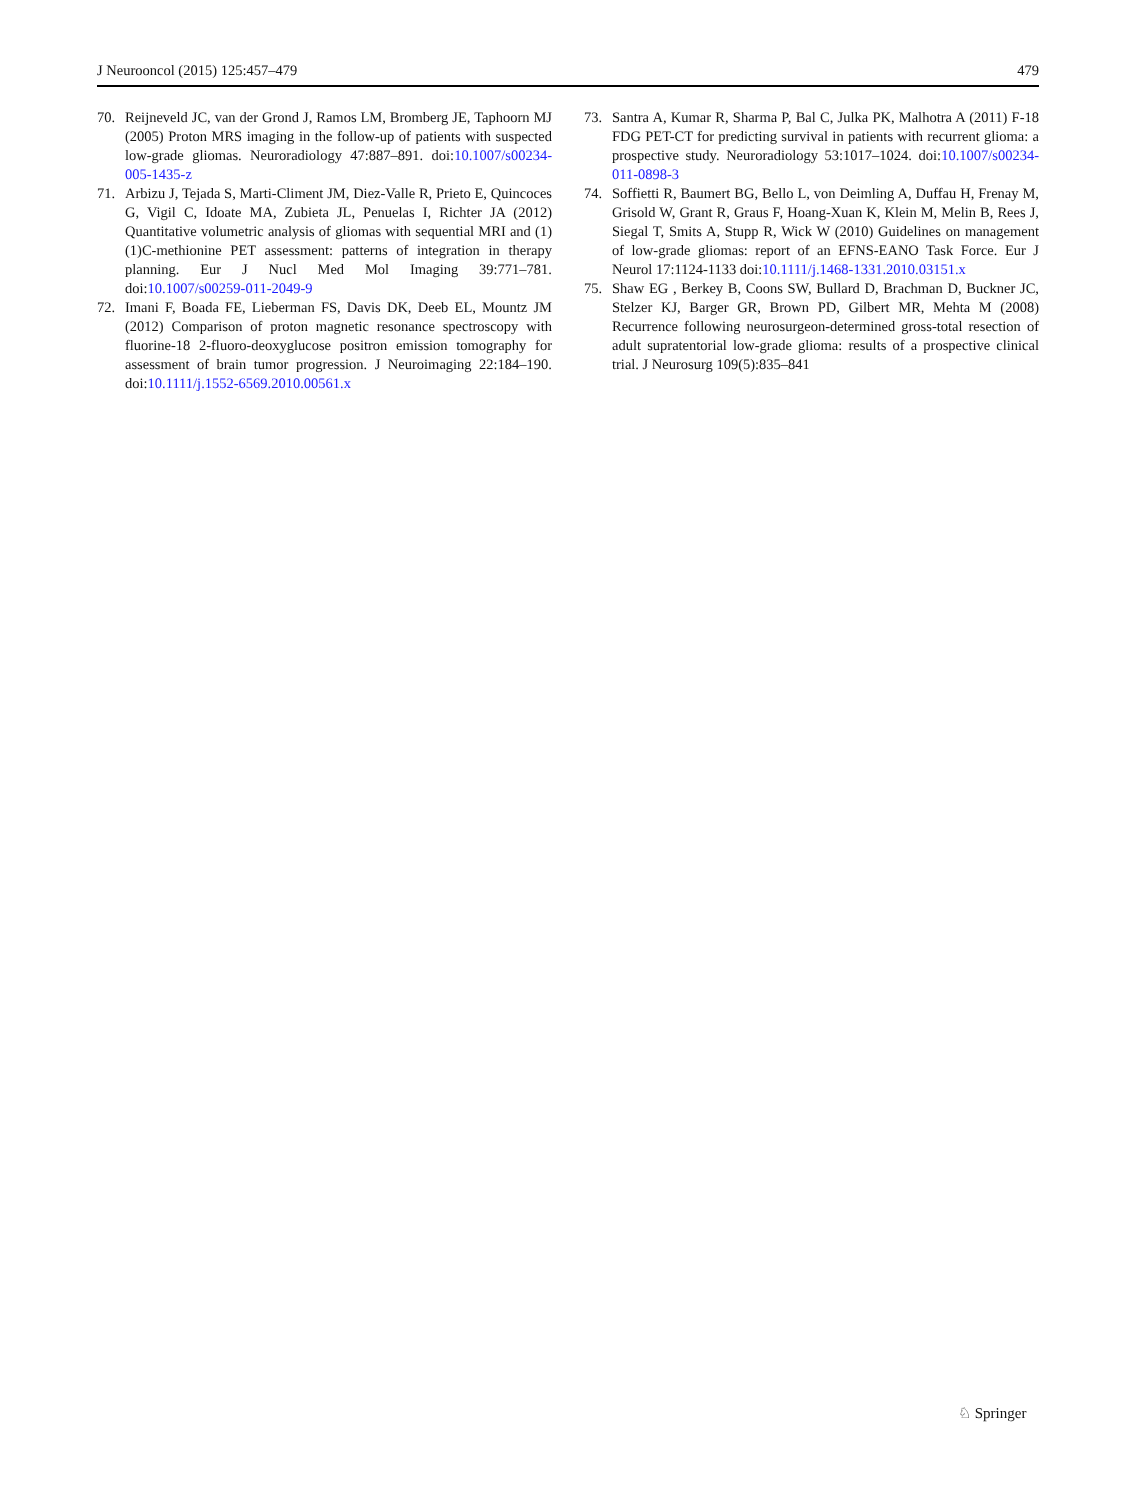J Neurooncol (2015) 125:457–479 479
70. Reijneveld JC, van der Grond J, Ramos LM, Bromberg JE, Taphoorn MJ (2005) Proton MRS imaging in the follow-up of patients with suspected low-grade gliomas. Neuroradiology 47:887–891. doi:10.1007/s00234-005-1435-z
71. Arbizu J, Tejada S, Marti-Climent JM, Diez-Valle R, Prieto E, Quincoces G, Vigil C, Idoate MA, Zubieta JL, Penuelas I, Richter JA (2012) Quantitative volumetric analysis of gliomas with sequential MRI and (1)(1)C-methionine PET assessment: patterns of integration in therapy planning. Eur J Nucl Med Mol Imaging 39:771–781. doi:10.1007/s00259-011-2049-9
72. Imani F, Boada FE, Lieberman FS, Davis DK, Deeb EL, Mountz JM (2012) Comparison of proton magnetic resonance spectroscopy with fluorine-18 2-fluoro-deoxyglucose positron emission tomography for assessment of brain tumor progression. J Neuroimaging 22:184–190. doi:10.1111/j.1552-6569.2010.00561.x
73. Santra A, Kumar R, Sharma P, Bal C, Julka PK, Malhotra A (2011) F-18 FDG PET-CT for predicting survival in patients with recurrent glioma: a prospective study. Neuroradiology 53:1017–1024. doi:10.1007/s00234-011-0898-3
74. Soffietti R, Baumert BG, Bello L, von Deimling A, Duffau H, Frenay M, Grisold W, Grant R, Graus F, Hoang-Xuan K, Klein M, Melin B, Rees J, Siegal T, Smits A, Stupp R, Wick W (2010) Guidelines on management of low-grade gliomas: report of an EFNS-EANO Task Force. Eur J Neurol 17:1124-1133 doi:10.1111/j.1468-1331.2010.03151.x
75. Shaw EG , Berkey B, Coons SW, Bullard D, Brachman D, Buckner JC, Stelzer KJ, Barger GR, Brown PD, Gilbert MR, Mehta M (2008) Recurrence following neurosurgeon-determined gross-total resection of adult supratentorial low-grade glioma: results of a prospective clinical trial. J Neurosurg 109(5):835–841
♘ Springer